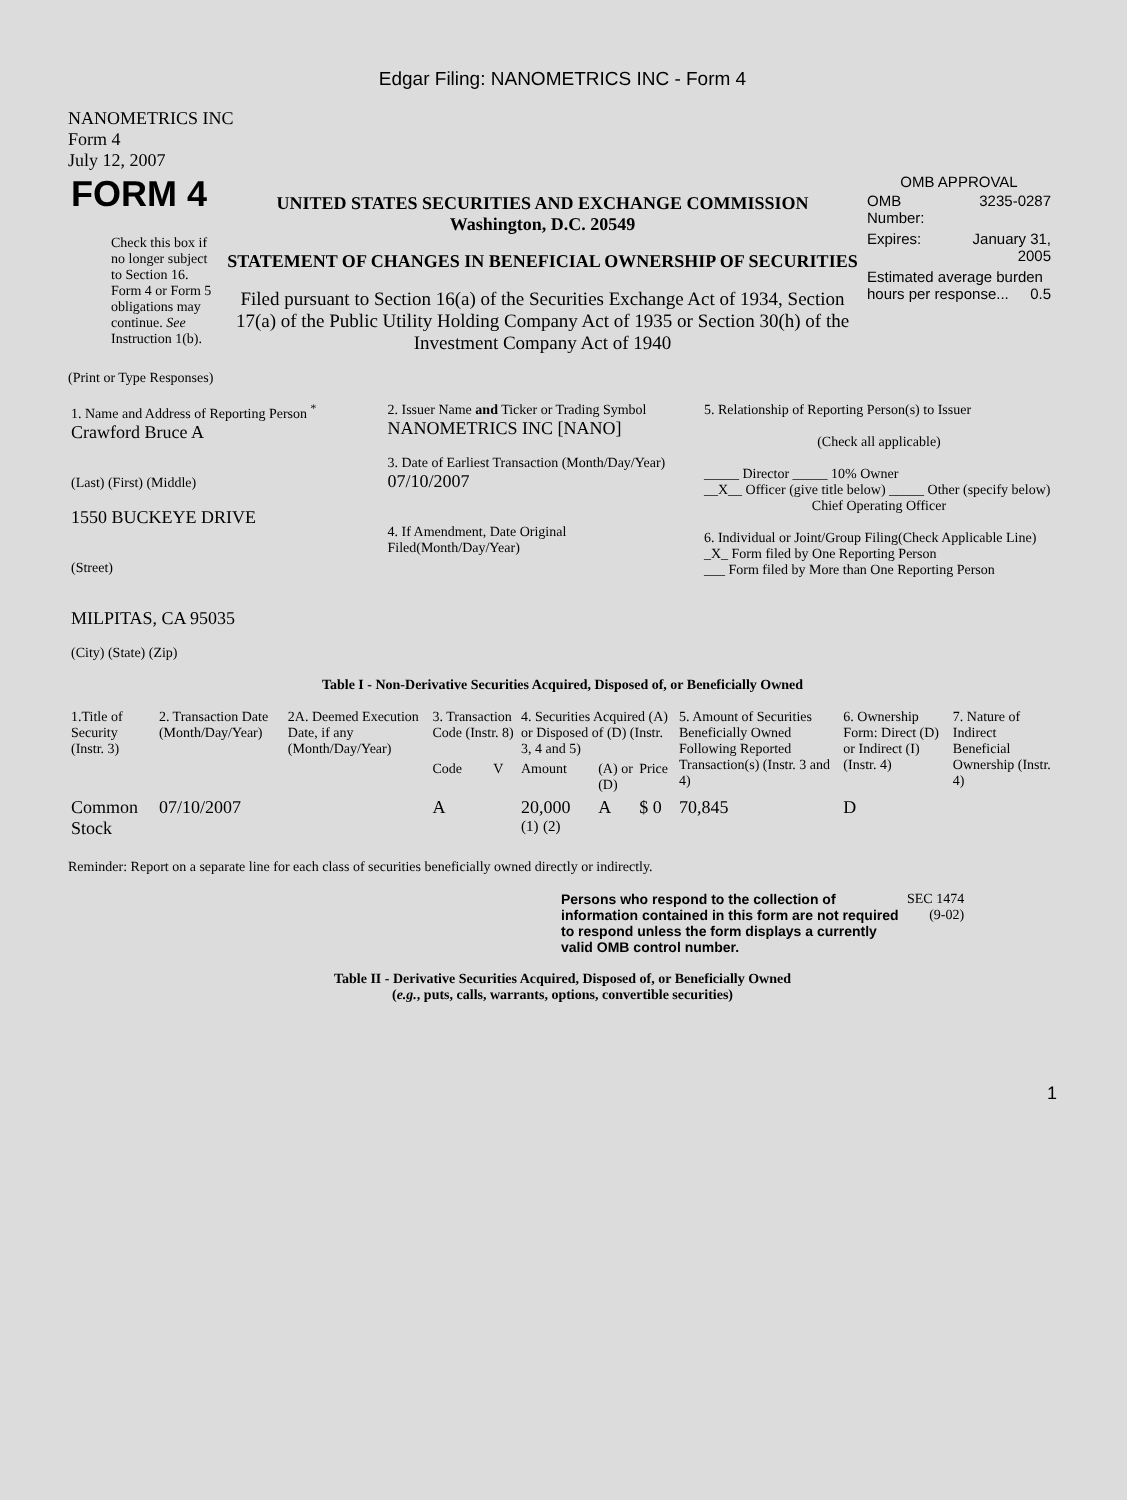Edgar Filing: NANOMETRICS INC - Form 4
NANOMETRICS INC
Form 4
July 12, 2007
| FORM 4 Check this box if no longer subject to Section 16. Form 4 or Form 5 obligations may continue. See Instruction 1(b). | UNITED STATES SECURITIES AND EXCHANGE COMMISSION Washington, D.C. 20549 STATEMENT OF CHANGES IN BENEFICIAL OWNERSHIP OF SECURITIES Filed pursuant to Section 16(a) of the Securities Exchange Act of 1934, Section 17(a) of the Public Utility Holding Company Act of 1935 or Section 30(h) of the Investment Company Act of 1940 | OMB APPROVAL / OMB Number: / 3235-0287 / / Expires: / January 31, 2005 / / Estimated average burden hours per response... 0.5 / / |
(Print or Type Responses)
| 1. Name and Address of Reporting Person <sup>*</sup> Crawford Bruce A (Last) (First) (Middle) 1550 BUCKEYE DRIVE (Street) MILPITAS, CA 95035 (City) (State) (Zip) | 2. Issuer Name and Ticker or Trading Symbol NANOMETRICS INC [NANO] 3. Date of Earliest Transaction (Month/Day/Year) 07/10/2007 4. If Amendment, Date Original Filed(Month/Day/Year) | 5. Relationship of Reporting Person(s) to Issuer (Check all applicable) _____ Director _____ 10% Owner __X__ Officer (give title below) _____ Other (specify below) Chief Operating Officer 6. Individual or Joint/Group Filing(Check Applicable Line) _X_ Form filed by One Reporting Person ___ Form filed by More than One Reporting Person |
Table I - Non-Derivative Securities Acquired, Disposed of, or Beneficially Owned
| 1.Title of Security (Instr. 3) | 2. Transaction Date (Month/Day/Year) | 2A. Deemed Execution Date, if any (Month/Day/Year) | 3. Transaction Code (Instr. 8) | | 4. Securities Acquired (A) or Disposed of (D) (Instr. 3, 4 and 5) | | | 5. Amount of Securities Beneficially Owned Following Reported Transaction(s) (Instr. 3 and 4) | 6. Ownership Form: Direct (D) or Indirect (I) (Instr. 4) | 7. Nature of Indirect Beneficial Ownership (Instr. 4) |
| --- | --- | --- | --- | --- | --- | --- | --- | --- | --- | --- |
| | | | Code | V | Amount | (A) or (D) | Price | | | |
| Common Stock | 07/10/2007 | | A | | 20,000 <sup>(1)</sup> <sup>(2)</sup> | A | $ 0 | 70,845 | D | |
Reminder: Report on a separate line for each class of securities beneficially owned directly or indirectly.
| Persons who respond to the collection of information contained in this form are not required to respond unless the form displays a currently valid OMB control number. | SEC 1474 (9-02) |
Table II - Derivative Securities Acquired, Disposed of, or Beneficially Owned
(e.g., puts, calls, warrants, options, convertible securities)
1